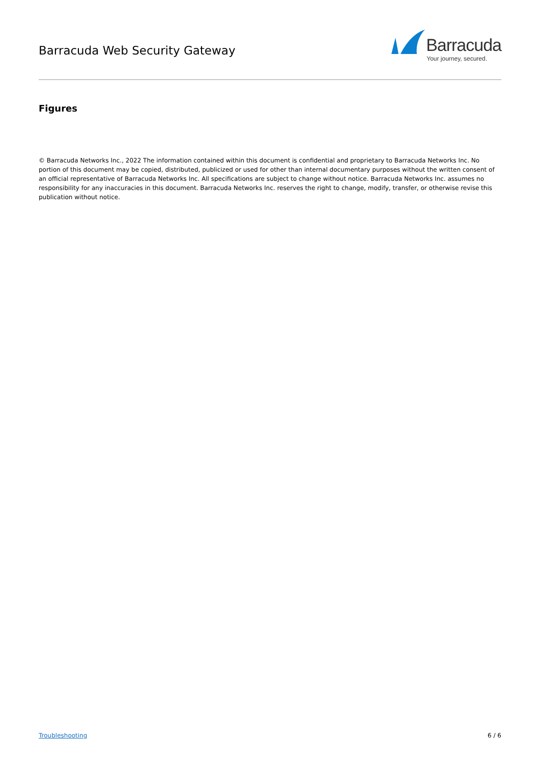Barracuda Web Security Gateway
Barracuda
Your journey, secured.
Figures
© Barracuda Networks Inc., 2022 The information contained within this document is confidential and proprietary to Barracuda Networks Inc. No portion of this document may be copied, distributed, publicized or used for other than internal documentary purposes without the written consent of an official representative of Barracuda Networks Inc. All specifications are subject to change without notice. Barracuda Networks Inc. assumes no responsibility for any inaccuracies in this document. Barracuda Networks Inc. reserves the right to change, modify, transfer, or otherwise revise this publication without notice.
Troubleshooting 6 / 6